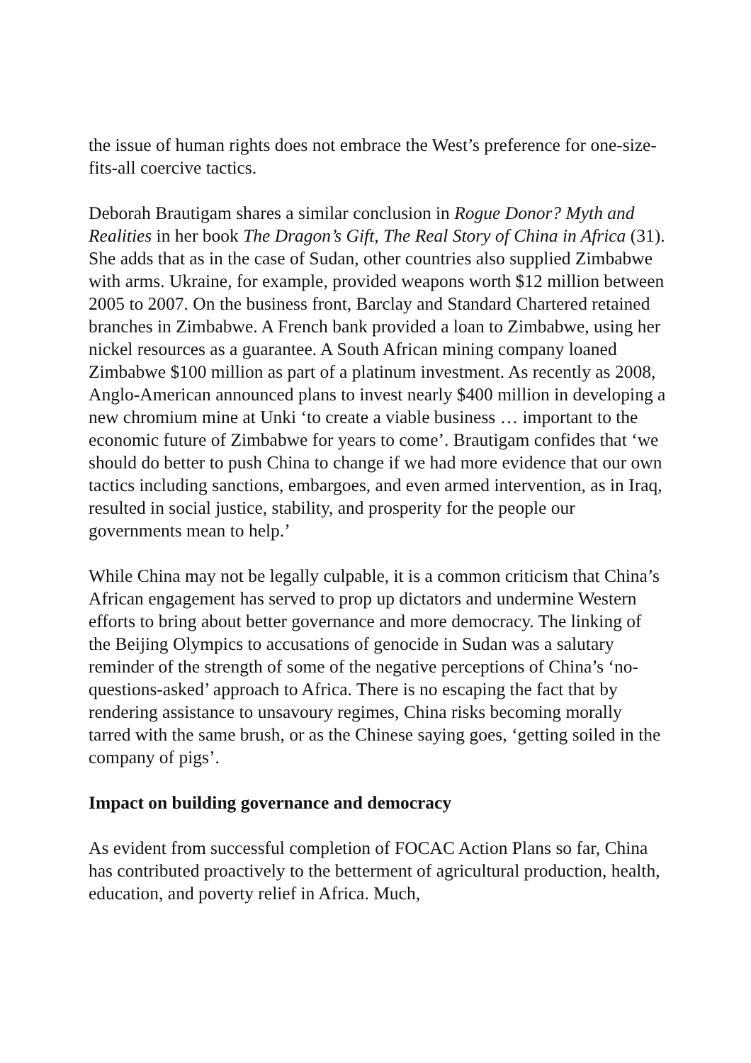the issue of human rights does not embrace the West’s preference for one-size-fits-all coercive tactics.
Deborah Brautigam shares a similar conclusion in Rogue Donor? Myth and Realities in her book The Dragon’s Gift, The Real Story of China in Africa (31). She adds that as in the case of Sudan, other countries also supplied Zimbabwe with arms. Ukraine, for example, provided weapons worth $12 million between 2005 to 2007. On the business front, Barclay and Standard Chartered retained branches in Zimbabwe. A French bank provided a loan to Zimbabwe, using her nickel resources as a guarantee. A South African mining company loaned Zimbabwe $100 million as part of a platinum investment. As recently as 2008, Anglo-American announced plans to invest nearly $400 million in developing a new chromium mine at Unki ‘to create a viable business … important to the economic future of Zimbabwe for years to come’. Brautigam confides that ‘we should do better to push China to change if we had more evidence that our own tactics including sanctions, embargoes, and even armed intervention, as in Iraq, resulted in social justice, stability, and prosperity for the people our governments mean to help.’
While China may not be legally culpable, it is a common criticism that China’s African engagement has served to prop up dictators and undermine Western efforts to bring about better governance and more democracy. The linking of the Beijing Olympics to accusations of genocide in Sudan was a salutary reminder of the strength of some of the negative perceptions of China’s ‘no-questions-asked’ approach to Africa. There is no escaping the fact that by rendering assistance to unsavoury regimes, China risks becoming morally tarred with the same brush, or as the Chinese saying goes, ‘getting soiled in the company of pigs’.
Impact on building governance and democracy
As evident from successful completion of FOCAC Action Plans so far, China has contributed proactively to the betterment of agricultural production, health, education, and poverty relief in Africa. Much,